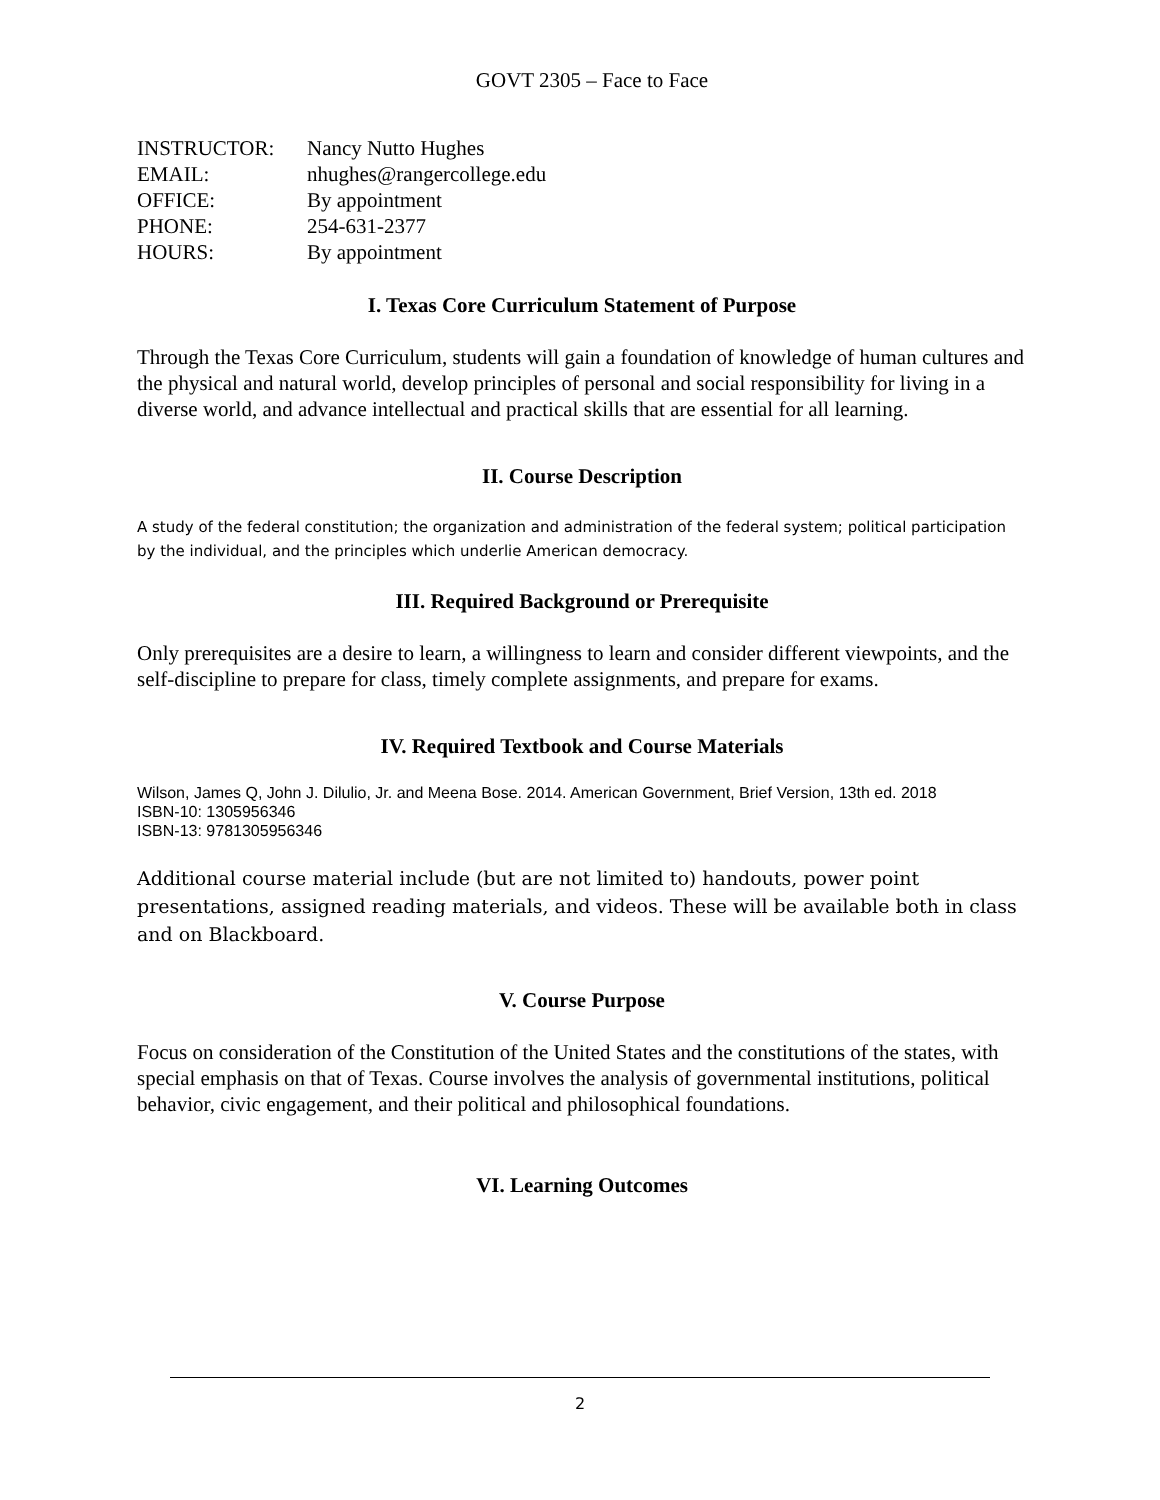GOVT 2305 – Face to Face
| INSTRUCTOR: | Nancy Nutto Hughes |
| EMAIL: | nhughes@rangercollege.edu |
| OFFICE: | By appointment |
| PHONE: | 254-631-2377 |
| HOURS: | By appointment |
I. Texas Core Curriculum Statement of Purpose
Through the Texas Core Curriculum, students will gain a foundation of knowledge of human cultures and the physical and natural world, develop principles of personal and social responsibility for living in a diverse world, and advance intellectual and practical skills that are essential for all learning.
II. Course Description
A study of the federal constitution; the organization and administration of the federal system; political participation by the individual, and the principles which underlie American democracy.
III. Required Background or Prerequisite
Only prerequisites are a desire to learn, a willingness to learn and consider different viewpoints, and the self-discipline to prepare for class, timely complete assignments, and prepare for exams.
IV. Required Textbook and Course Materials
Wilson, James Q, John J. Dilulio, Jr. and Meena Bose. 2014. American Government, Brief Version, 13th ed. 2018
ISBN-10: 1305956346
ISBN-13: 9781305956346
Additional course material include (but are not limited to) handouts, power point presentations, assigned reading materials, and videos. These will be available both in class and on Blackboard.
V. Course Purpose
Focus on consideration of the Constitution of the United States and the constitutions of the states, with special emphasis on that of Texas. Course involves the analysis of governmental institutions, political behavior, civic engagement, and their political and philosophical foundations.
VI. Learning Outcomes
2